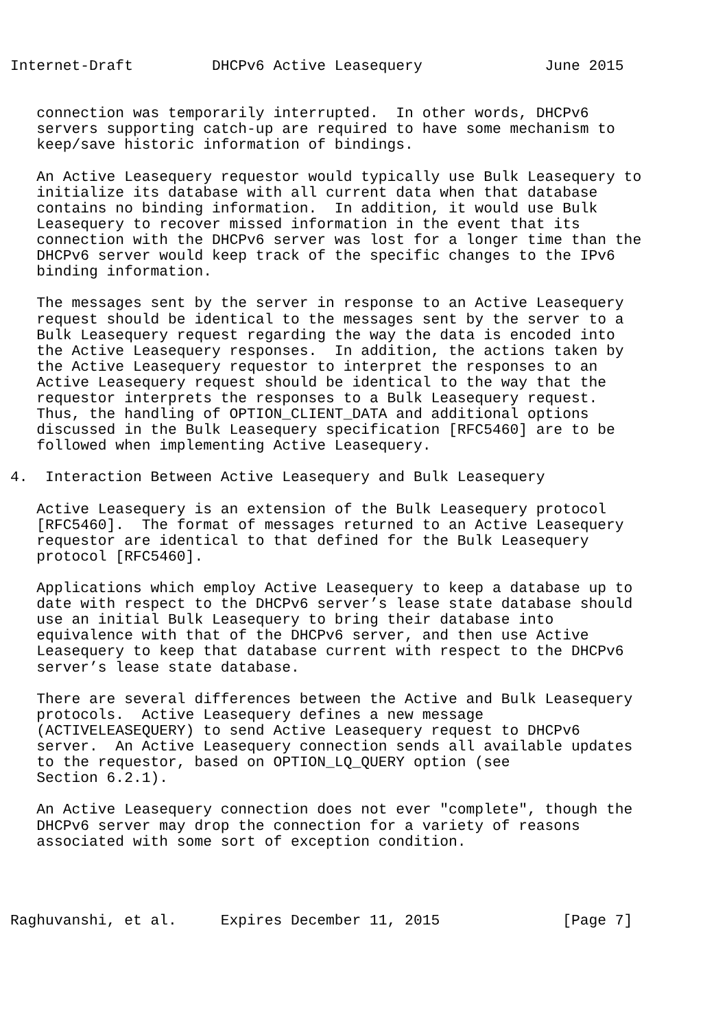Internet-Draft         DHCPv6 Active Leasequery              June 2015


   connection was temporarily interrupted.  In other words, DHCPv6
   servers supporting catch-up are required to have some mechanism to
   keep/save historic information of bindings.

   An Active Leasequery requestor would typically use Bulk Leasequery to
   initialize its database with all current data when that database
   contains no binding information.  In addition, it would use Bulk
   Leasequery to recover missed information in the event that its
   connection with the DHCPv6 server was lost for a longer time than the
   DHCPv6 server would keep track of the specific changes to the IPv6
   binding information.

   The messages sent by the server in response to an Active Leasequery
   request should be identical to the messages sent by the server to a
   Bulk Leasequery request regarding the way the data is encoded into
   the Active Leasequery responses.  In addition, the actions taken by
   the Active Leasequery requestor to interpret the responses to an
   Active Leasequery request should be identical to the way that the
   requestor interprets the responses to a Bulk Leasequery request.
   Thus, the handling of OPTION_CLIENT_DATA and additional options
   discussed in the Bulk Leasequery specification [RFC5460] are to be
   followed when implementing Active Leasequery.

4.  Interaction Between Active Leasequery and Bulk Leasequery

   Active Leasequery is an extension of the Bulk Leasequery protocol
   [RFC5460].  The format of messages returned to an Active Leasequery
   requestor are identical to that defined for the Bulk Leasequery
   protocol [RFC5460].

   Applications which employ Active Leasequery to keep a database up to
   date with respect to the DHCPv6 server’s lease state database should
   use an initial Bulk Leasequery to bring their database into
   equivalence with that of the DHCPv6 server, and then use Active
   Leasequery to keep that database current with respect to the DHCPv6
   server’s lease state database.

   There are several differences between the Active and Bulk Leasequery
   protocols.  Active Leasequery defines a new message
   (ACTIVELEASEQUERY) to send Active Leasequery request to DHCPv6
   server.  An Active Leasequery connection sends all available updates
   to the requestor, based on OPTION_LQ_QUERY option (see
   Section 6.2.1).

   An Active Leasequery connection does not ever "complete", though the
   DHCPv6 server may drop the connection for a variety of reasons
   associated with some sort of exception condition.




Raghuvanshi, et al.     Expires December 11, 2015              [Page 7]